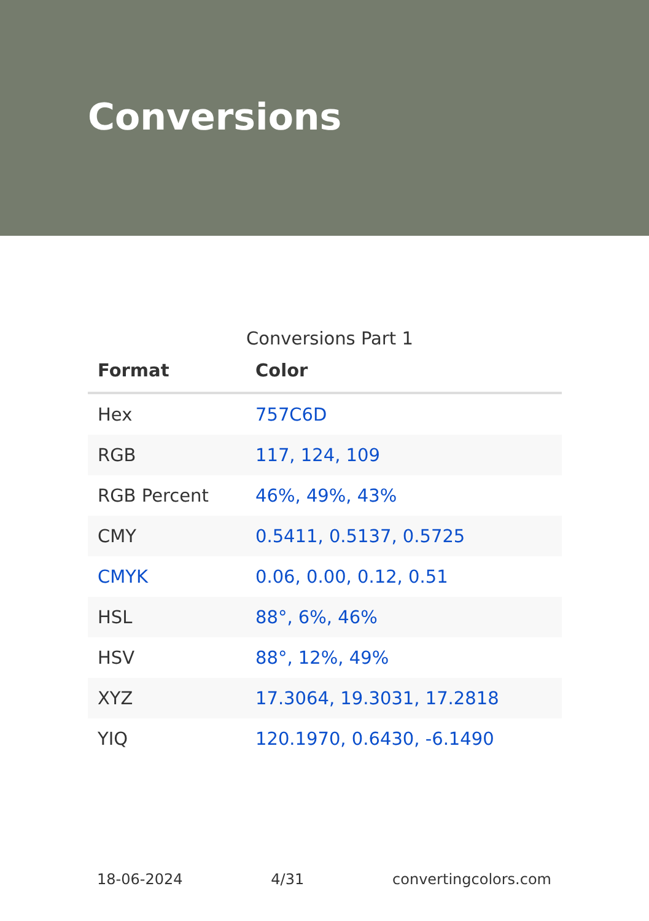Conversions
Conversions Part 1
| Format | Color |
| --- | --- |
| Hex | 757C6D |
| RGB | 117, 124, 109 |
| RGB Percent | 46%, 49%, 43% |
| CMY | 0.5411, 0.5137, 0.5725 |
| CMYK | 0.06, 0.00, 0.12, 0.51 |
| HSL | 88°, 6%, 46% |
| HSV | 88°, 12%, 49% |
| XYZ | 17.3064, 19.3031, 17.2818 |
| YIQ | 120.1970, 0.6430, -6.1490 |
18-06-2024 4/31 convertingcolors.com